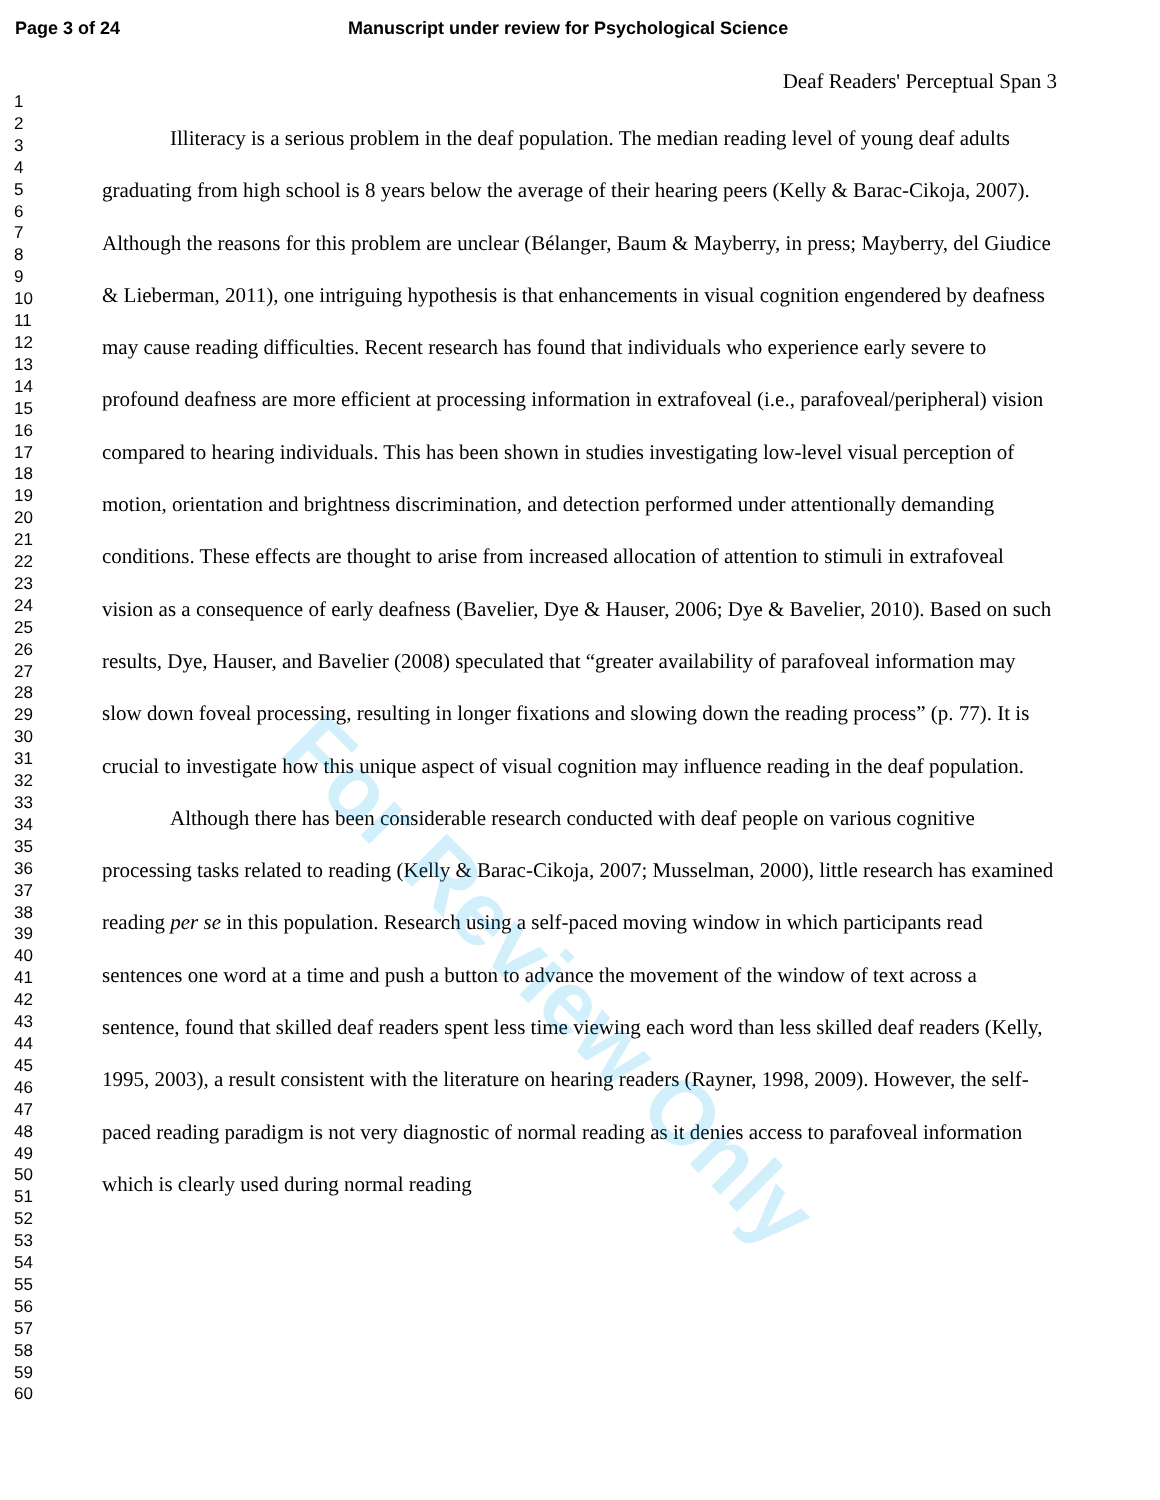Page 3 of 24 Manuscript under review for Psychological Science
1
2
3
4
5
6
7
8
9
10
11
12
13
14
15
16
17
18
19
20
21
22
23
24
25
26
27
28
29
30
31
32
33
34
35
36
37
38
39
40
41
42
43
44
45
46
47
48
49
50
51
52
53
54
55
56
57
58
59
60
Deaf Readers' Perceptual Span 3
Illiteracy is a serious problem in the deaf population. The median reading level of young deaf adults graduating from high school is 8 years below the average of their hearing peers (Kelly & Barac-Cikoja, 2007). Although the reasons for this problem are unclear (Bélanger, Baum & Mayberry, in press; Mayberry, del Giudice & Lieberman, 2011), one intriguing hypothesis is that enhancements in visual cognition engendered by deafness may cause reading difficulties. Recent research has found that individuals who experience early severe to profound deafness are more efficient at processing information in extrafoveal (i.e., parafoveal/peripheral) vision compared to hearing individuals. This has been shown in studies investigating low-level visual perception of motion, orientation and brightness discrimination, and detection performed under attentionally demanding conditions. These effects are thought to arise from increased allocation of attention to stimuli in extrafoveal vision as a consequence of early deafness (Bavelier, Dye & Hauser, 2006; Dye & Bavelier, 2010). Based on such results, Dye, Hauser, and Bavelier (2008) speculated that “greater availability of parafoveal information may slow down foveal processing, resulting in longer fixations and slowing down the reading process” (p. 77). It is crucial to investigate how this unique aspect of visual cognition may influence reading in the deaf population.
Although there has been considerable research conducted with deaf people on various cognitive processing tasks related to reading (Kelly & Barac-Cikoja, 2007; Musselman, 2000), little research has examined reading per se in this population. Research using a self-paced moving window in which participants read sentences one word at a time and push a button to advance the movement of the window of text across a sentence, found that skilled deaf readers spent less time viewing each word than less skilled deaf readers (Kelly, 1995, 2003), a result consistent with the literature on hearing readers (Rayner, 1998, 2009). However, the self-paced reading paradigm is not very diagnostic of normal reading as it denies access to parafoveal information which is clearly used during normal reading
For Review Only